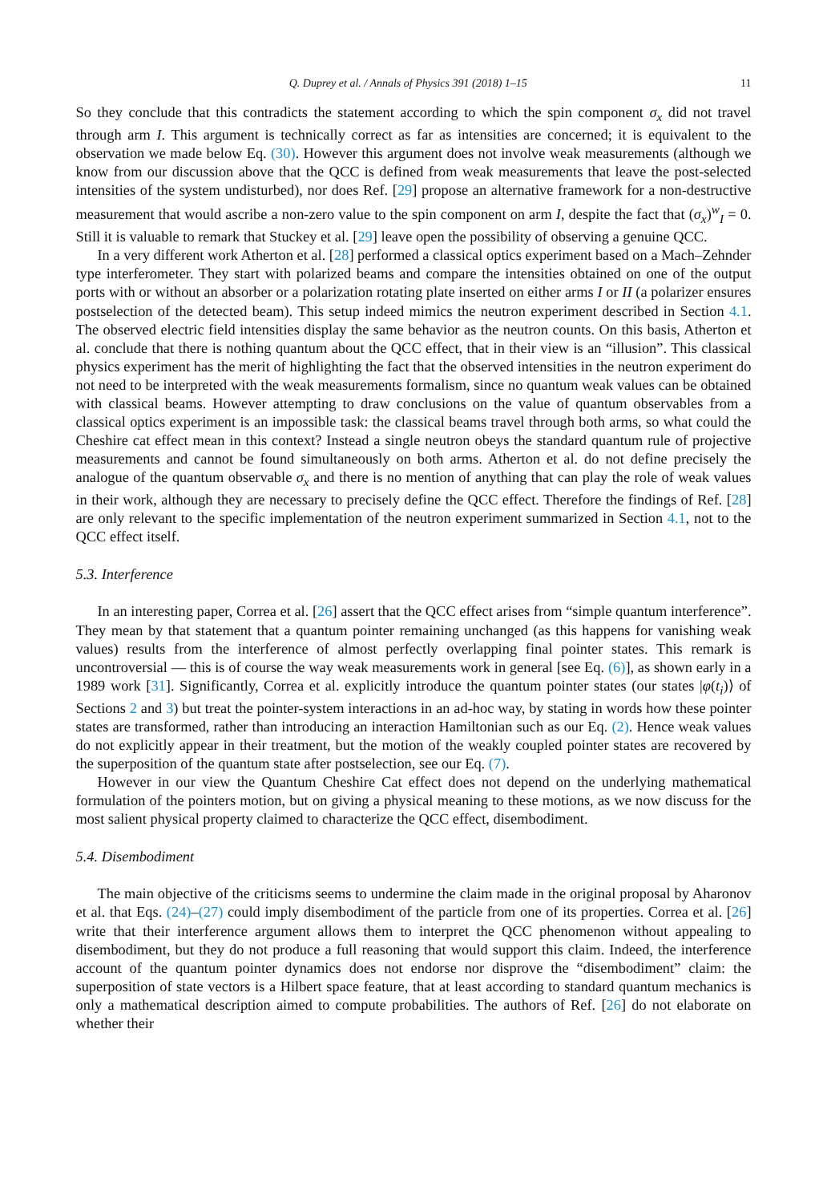Q. Duprey et al. / Annals of Physics 391 (2018) 1–15 11
So they conclude that this contradicts the statement according to which the spin component σ<sub>x</sub> did not travel through arm I. This argument is technically correct as far as intensities are concerned; it is equivalent to the observation we made below Eq. (30). However this argument does not involve weak measurements (although we know from our discussion above that the QCC is defined from weak measurements that leave the post-selected intensities of the system undisturbed), nor does Ref. [29] propose an alternative framework for a non-destructive measurement that would ascribe a non-zero value to the spin component on arm I, despite the fact that (σ<sub>x</sub>)<sup>w</sup><sub>I</sub> = 0. Still it is valuable to remark that Stuckey et al. [29] leave open the possibility of observing a genuine QCC.
In a very different work Atherton et al. [28] performed a classical optics experiment based on a Mach–Zehnder type interferometer. They start with polarized beams and compare the intensities obtained on one of the output ports with or without an absorber or a polarization rotating plate inserted on either arms I or II (a polarizer ensures postselection of the detected beam). This setup indeed mimics the neutron experiment described in Section 4.1. The observed electric field intensities display the same behavior as the neutron counts. On this basis, Atherton et al. conclude that there is nothing quantum about the QCC effect, that in their view is an “illusion”. This classical physics experiment has the merit of highlighting the fact that the observed intensities in the neutron experiment do not need to be interpreted with the weak measurements formalism, since no quantum weak values can be obtained with classical beams. However attempting to draw conclusions on the value of quantum observables from a classical optics experiment is an impossible task: the classical beams travel through both arms, so what could the Cheshire cat effect mean in this context? Instead a single neutron obeys the standard quantum rule of projective measurements and cannot be found simultaneously on both arms. Atherton et al. do not define precisely the analogue of the quantum observable σ<sub>x</sub> and there is no mention of anything that can play the role of weak values in their work, although they are necessary to precisely define the QCC effect. Therefore the findings of Ref. [28] are only relevant to the specific implementation of the neutron experiment summarized in Section 4.1, not to the QCC effect itself.
5.3. Interference
In an interesting paper, Correa et al. [26] assert that the QCC effect arises from “simple quantum interference”. They mean by that statement that a quantum pointer remaining unchanged (as this happens for vanishing weak values) results from the interference of almost perfectly overlapping final pointer states. This remark is uncontroversial — this is of course the way weak measurements work in general [see Eq. (6)], as shown early in a 1989 work [31]. Significantly, Correa et al. explicitly introduce the quantum pointer states (our states |φ(t<sub>i</sub>)⟩ of Sections 2 and 3) but treat the pointer-system interactions in an ad-hoc way, by stating in words how these pointer states are transformed, rather than introducing an interaction Hamiltonian such as our Eq. (2). Hence weak values do not explicitly appear in their treatment, but the motion of the weakly coupled pointer states are recovered by the superposition of the quantum state after postselection, see our Eq. (7).
However in our view the Quantum Cheshire Cat effect does not depend on the underlying mathematical formulation of the pointers motion, but on giving a physical meaning to these motions, as we now discuss for the most salient physical property claimed to characterize the QCC effect, disembodiment.
5.4. Disembodiment
The main objective of the criticisms seems to undermine the claim made in the original proposal by Aharonov et al. that Eqs. (24)–(27) could imply disembodiment of the particle from one of its properties. Correa et al. [26] write that their interference argument allows them to interpret the QCC phenomenon without appealing to disembodiment, but they do not produce a full reasoning that would support this claim. Indeed, the interference account of the quantum pointer dynamics does not endorse nor disprove the “disembodiment” claim: the superposition of state vectors is a Hilbert space feature, that at least according to standard quantum mechanics is only a mathematical description aimed to compute probabilities. The authors of Ref. [26] do not elaborate on whether their